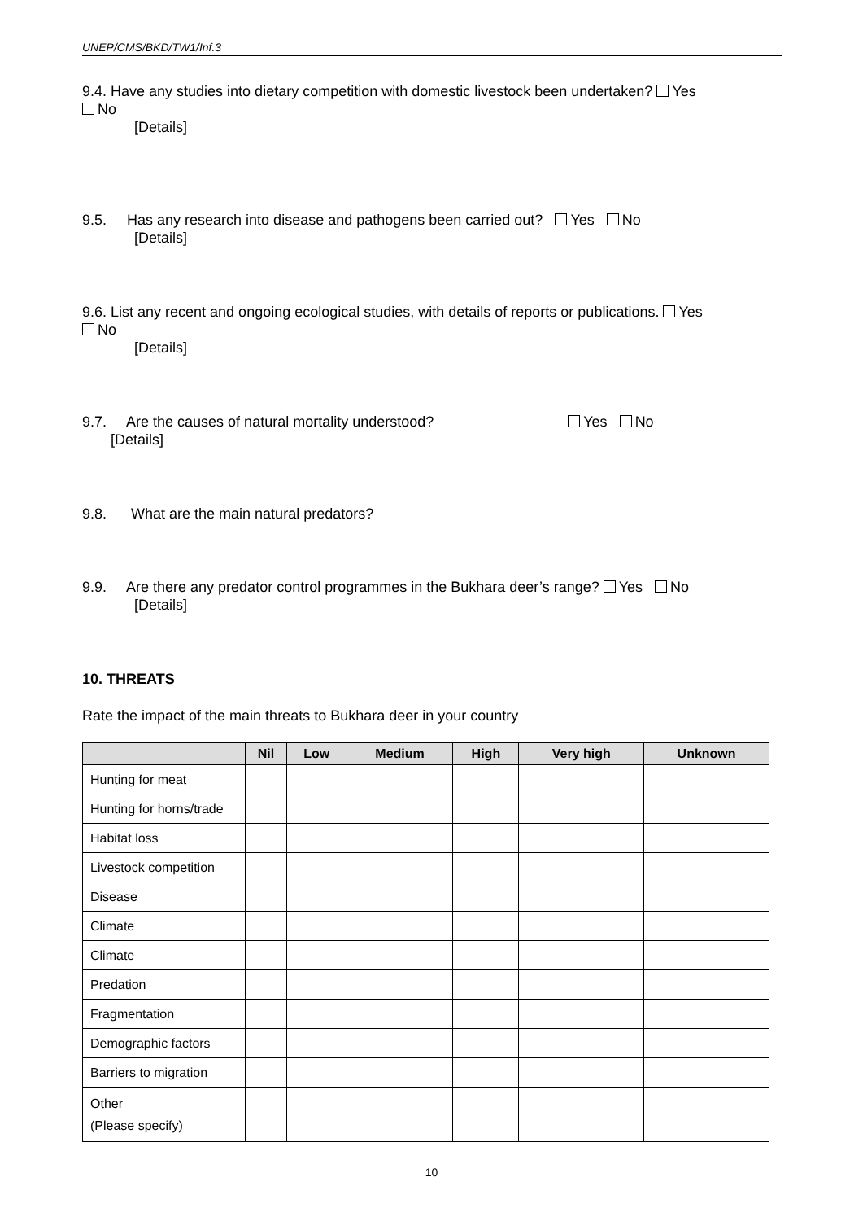UNEP/CMS/BKD/TW1/Inf.3
9.4. Have any studies into dietary competition with domestic livestock been undertaken? Yes
No
[Details]
9.5. Has any research into disease and pathogens been carried out? Yes No
[Details]
9.6. List any recent and ongoing ecological studies, with details of reports or publications. Yes
No
[Details]
9.7. Are the causes of natural mortality understood? Yes No
[Details]
9.8. What are the main natural predators?
9.9. Are there any predator control programmes in the Bukhara deer’s range? Yes No
[Details]
10. THREATS
Rate the impact of the main threats to Bukhara deer in your country
| | Nil | Low | Medium | High | Very high | Unknown |
| --- | --- | --- | --- | --- | --- | --- |
| Hunting for meat | | | | | | |
| Hunting for horns/trade | | | | | | |
| Habitat loss | | | | | | |
| Livestock competition | | | | | | |
| Disease | | | | | | |
| Climate | | | | | | |
| Climate | | | | | | |
| Predation | | | | | | |
| Fragmentation | | | | | | |
| Demographic factors | | | | | | |
| Barriers to migration | | | | | | |
| Other (Please specify) | | | | | | |
10